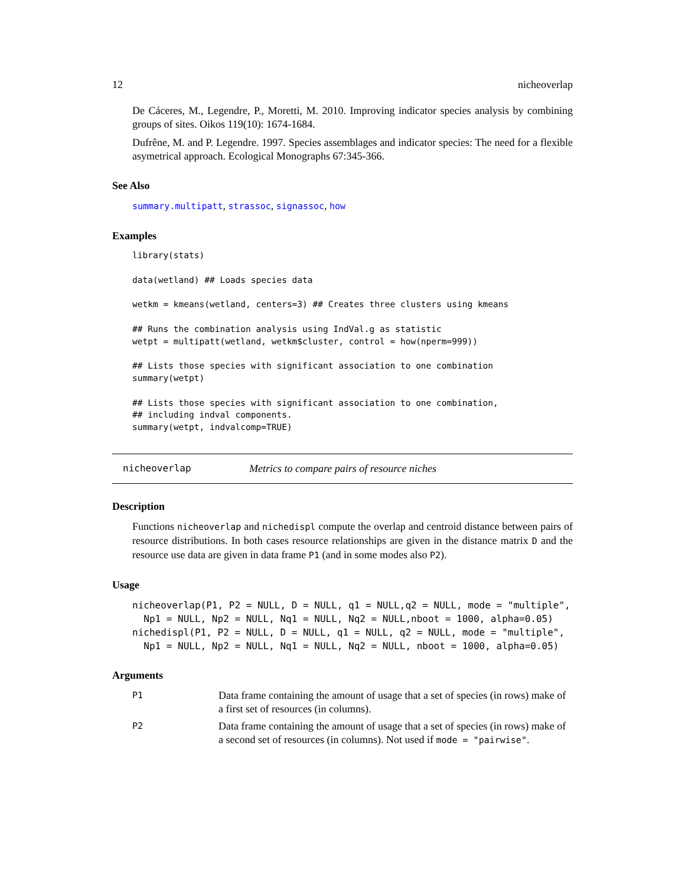12 nicheoverlap
De Cáceres, M., Legendre, P., Moretti, M. 2010. Improving indicator species analysis by combining groups of sites. Oikos 119(10): 1674-1684.
Dufrêne, M. and P. Legendre. 1997. Species assemblages and indicator species: The need for a flexible asymetrical approach. Ecological Monographs 67:345-366.
See Also
summary.multipatt, strassoc, signassoc, how
Examples
library(stats)

data(wetland) ## Loads species data

wetkm = kmeans(wetland, centers=3) ## Creates three clusters using kmeans

## Runs the combination analysis using IndVal.g as statistic
wetpt = multipatt(wetland, wetkm$cluster, control = how(nperm=999))

## Lists those species with significant association to one combination
summary(wetpt)

## Lists those species with significant association to one combination,
## including indval components.
summary(wetpt, indvalcomp=TRUE)
nicheoverlap Metrics to compare pairs of resource niches
Description
Functions nicheoverlap and nichedispl compute the overlap and centroid distance between pairs of resource distributions. In both cases resource relationships are given in the distance matrix D and the resource use data are given in data frame P1 (and in some modes also P2).
Usage
nicheoverlap(P1, P2 = NULL, D = NULL, q1 = NULL,q2 = NULL, mode = "multiple",
  Np1 = NULL, Np2 = NULL, Nq1 = NULL, Nq2 = NULL,nboot = 1000, alpha=0.05)
nichedispl(P1, P2 = NULL, D = NULL, q1 = NULL, q2 = NULL, mode = "multiple",
  Np1 = NULL, Np2 = NULL, Nq1 = NULL, Nq2 = NULL, nboot = 1000, alpha=0.05)
Arguments
P1 Data frame containing the amount of usage that a set of species (in rows) make of a first set of resources (in columns).
P2 Data frame containing the amount of usage that a set of species (in rows) make of a second set of resources (in columns). Not used if mode = "pairwise".